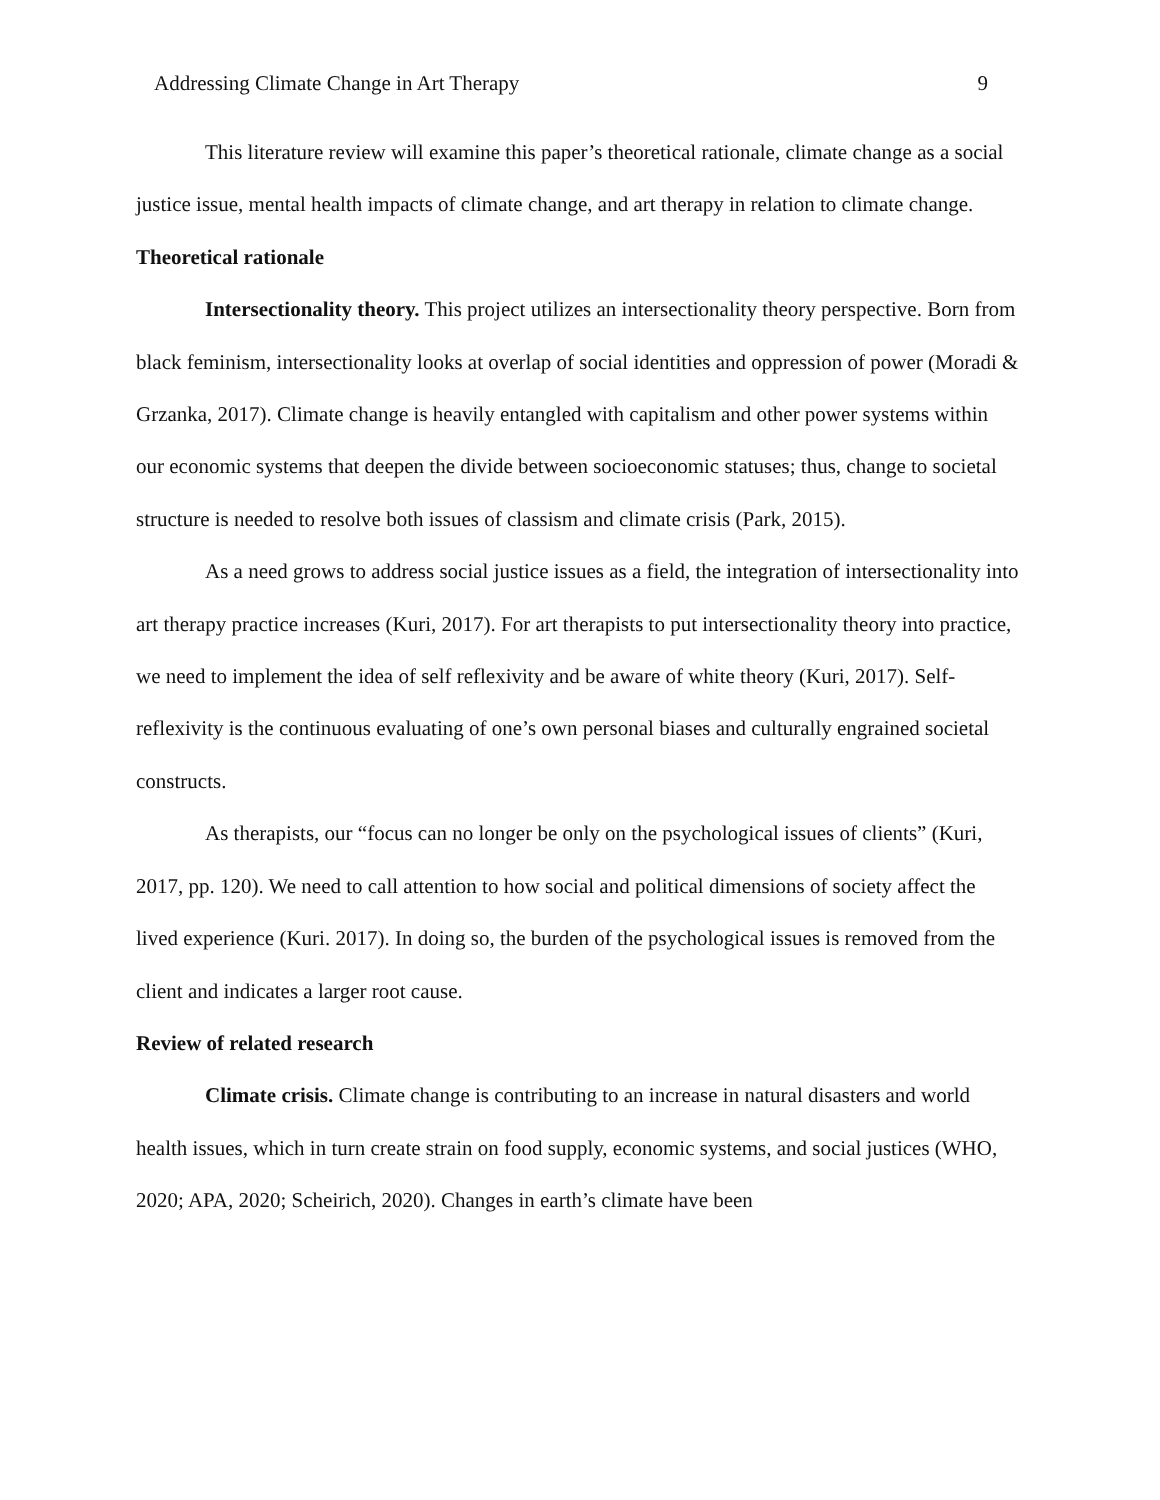Addressing Climate Change in Art Therapy 9
This literature review will examine this paper’s theoretical rationale, climate change as a social justice issue, mental health impacts of climate change, and art therapy in relation to climate change.
Theoretical rationale
Intersectionality theory. This project utilizes an intersectionality theory perspective. Born from black feminism, intersectionality looks at overlap of social identities and oppression of power (Moradi & Grzanka, 2017). Climate change is heavily entangled with capitalism and other power systems within our economic systems that deepen the divide between socioeconomic statuses; thus, change to societal structure is needed to resolve both issues of classism and climate crisis (Park, 2015).
As a need grows to address social justice issues as a field, the integration of intersectionality into art therapy practice increases (Kuri, 2017). For art therapists to put intersectionality theory into practice, we need to implement the idea of self reflexivity and be aware of white theory (Kuri, 2017). Self-reflexivity is the continuous evaluating of one’s own personal biases and culturally engrained societal constructs.
As therapists, our “focus can no longer be only on the psychological issues of clients” (Kuri, 2017, pp. 120). We need to call attention to how social and political dimensions of society affect the lived experience (Kuri. 2017). In doing so, the burden of the psychological issues is removed from the client and indicates a larger root cause.
Review of related research
Climate crisis. Climate change is contributing to an increase in natural disasters and world health issues, which in turn create strain on food supply, economic systems, and social justices (WHO, 2020; APA, 2020; Scheirich, 2020). Changes in earth’s climate have been